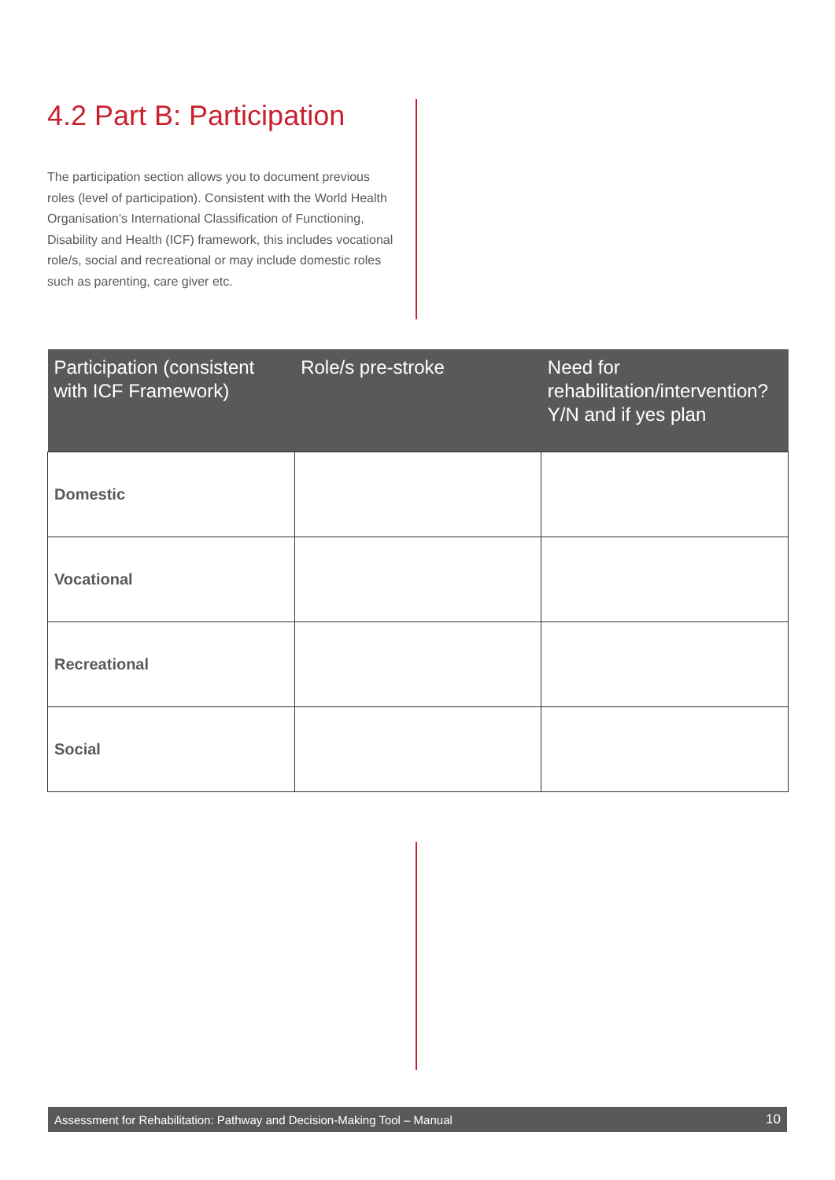4.2 Part B: Participation
The participation section allows you to document previous roles (level of participation). Consistent with the World Health Organisation’s International Classification of Functioning, Disability and Health (ICF) framework, this includes vocational role/s, social and recreational or may include domestic roles such as parenting, care giver etc.
| Participation (consistent with ICF Framework) | Role/s pre-stroke | Need for rehabilitation/intervention? Y/N and if yes plan |
| --- | --- | --- |
| Domestic | | |
| Vocational | | |
| Recreational | | |
| Social | | |
Assessment for Rehabilitation: Pathway and Decision-Making Tool – Manual 10